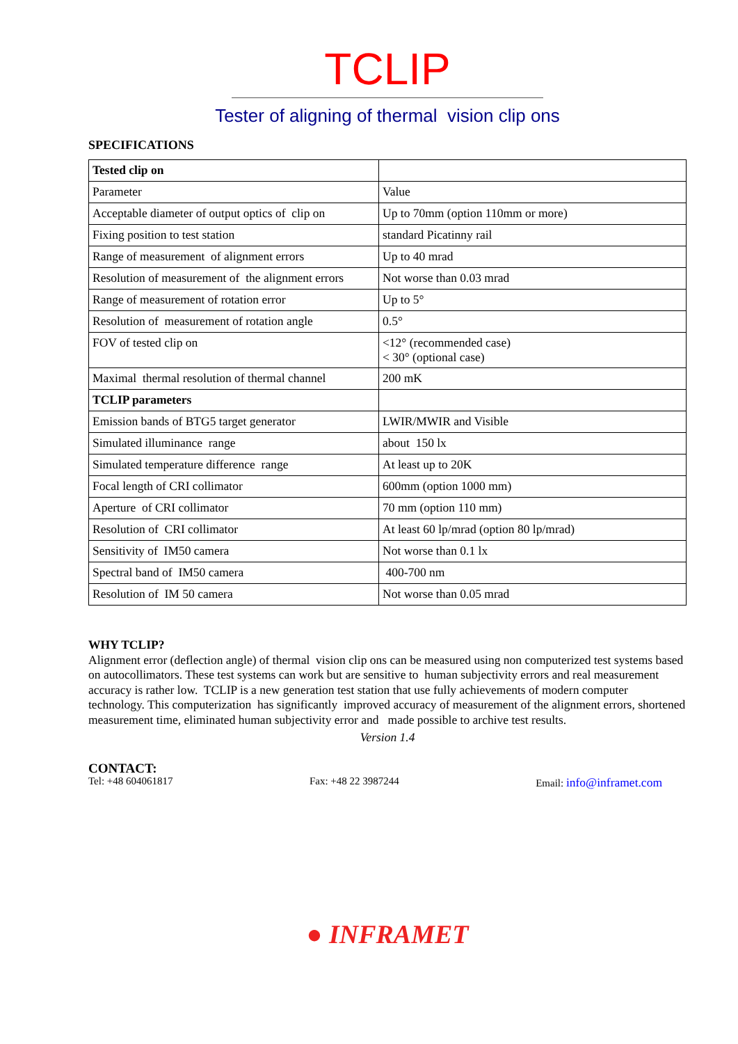TCLIP
Tester of aligning of thermal vision clip ons
SPECIFICATIONS
| Tested clip on | |
| Parameter | Value |
| Acceptable diameter of output optics of clip on | Up to 70mm (option 110mm or more) |
| Fixing position to test station | standard Picatinny rail |
| Range of measurement of alignment errors | Up to 40 mrad |
| Resolution of measurement of the alignment errors | Not worse than 0.03 mrad |
| Range of measurement of rotation error | Up to 5° |
| Resolution of measurement of rotation angle | 0.5° |
| FOV of tested clip on | <12° (recommended case) < 30° (optional case) |
| Maximal thermal resolution of thermal channel | 200 mK |
| TCLIP parameters | |
| Emission bands of BTG5 target generator | LWIR/MWIR and Visible |
| Simulated illuminance range | about 150 lx |
| Simulated temperature difference range | At least up to 20K |
| Focal length of CRI collimator | 600mm (option 1000 mm) |
| Aperture of CRI collimator | 70 mm (option 110 mm) |
| Resolution of CRI collimator | At least 60 lp/mrad (option 80 lp/mrad) |
| Sensitivity of IM50 camera | Not worse than 0.1 lx |
| Spectral band of IM50 camera | 400-700 nm |
| Resolution of IM 50 camera | Not worse than 0.05 mrad |
WHY TCLIP?
Alignment error (deflection angle) of thermal vision clip ons can be measured using non computerized test systems based on autocollimators. These test systems can work but are sensitive to human subjectivity errors and real measurement accuracy is rather low. TCLIP is a new generation test station that use fully achievements of modern computer technology. This computerization has significantly improved accuracy of measurement of the alignment errors, shortened measurement time, eliminated human subjectivity error and made possible to archive test results.
Version 1.4
CONTACT:
Tel: +48 604061817 Fax: +48 22 3987244 Email: info@inframet.com
● INFRAMET